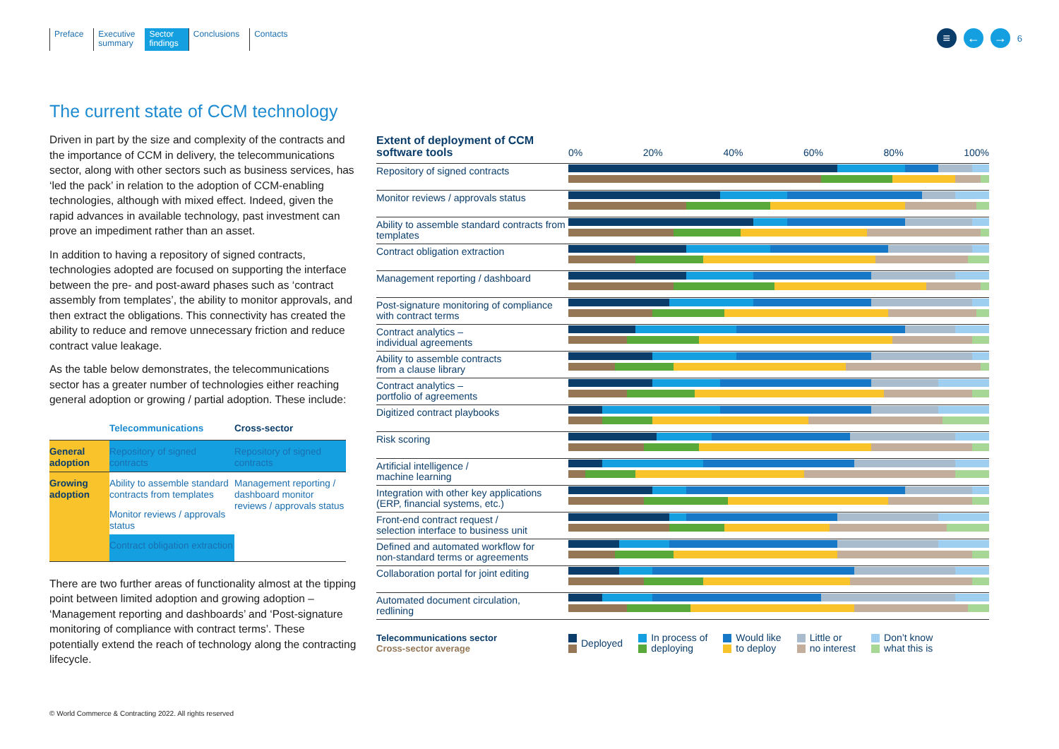Preface Executive
summary
Sector
findings
Conclusions Contacts
≡ ← →
6
The current state of CCM technology
Driven in part by the size and complexity of the contracts and the importance of CCM in delivery, the telecommunications sector, along with other sectors such as business services, has ‘led the pack’ in relation to the adoption of CCM-enabling technologies, although with mixed effect. Indeed, given the rapid advances in available technology, past investment can prove an impediment rather than an asset.
In addition to having a repository of signed contracts, technologies adopted are focused on supporting the interface between the pre- and post-award phases such as ‘contract assembly from templates’, the ability to monitor approvals, and then extract the obligations. This connectivity has created the ability to reduce and remove unnecessary friction and reduce contract value leakage.
As the table below demonstrates, the telecommunications sector has a greater number of technologies either reaching general adoption or growing / partial adoption. These include:
| | Telecommunications | Cross-sector |
| --- | --- | --- |
| General adoption | Repository of signed contracts | Repository of signed contracts |
| Growing adoption | Ability to assemble standard contracts from templates | Management reporting / dashboard monitor reviews / approvals status |
| | Monitor reviews / approvals status | |
| | Contract obligation extraction | |
There are two further areas of functionality almost at the tipping point between limited adoption and growing adoption – ‘Management reporting and dashboards’ and ‘Post-signature monitoring of compliance with contract terms’. These potentially extend the reach of technology along the contracting lifecycle.
Extent of deployment of CCM software tools
0% 20% 40% 60% 80% 100%
Repository of signed contracts
Monitor reviews / approvals status
Ability to assemble standard contracts from templates
Contract obligation extraction
Management reporting / dashboard
Post-signature monitoring of compliance with contract terms
Contract analytics –
individual agreements
Ability to assemble contracts
from a clause library
Contract analytics –
portfolio of agreements
Digitized contract playbooks
Risk scoring
Artificial intelligence /
machine learning
Integration with other key applications (ERP, financial systems, etc.)
Front-end contract request /
selection interface to business unit
Defined and automated workflow for
non-standard terms or agreements
Collaboration portal for joint editing
Automated document circulation,
redlining
Telecommunications sector
Cross-sector average
Deployed
In process of
deploying
Would like
to deploy
Little or
no interest
Don’t know
what this is
© World Commerce & Contracting 2022. All rights reserved